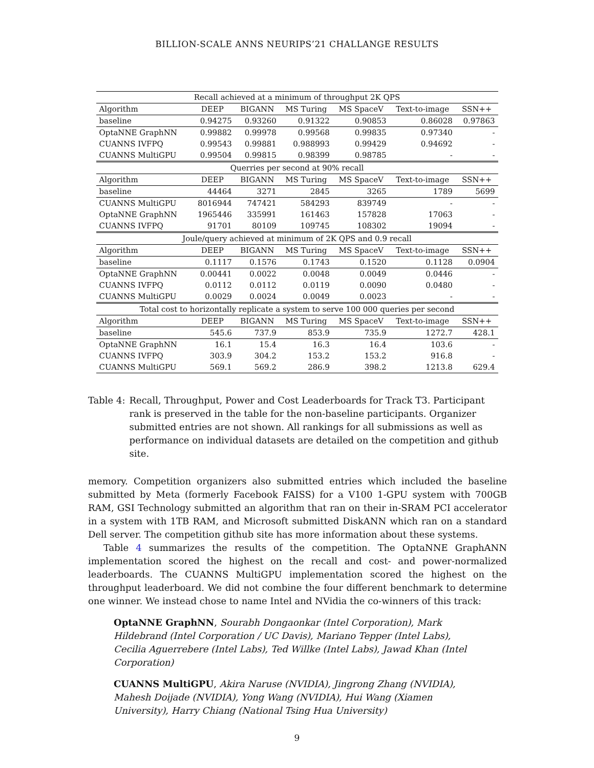BILLION-SCALE ANNS NEURIPS’21 CHALLANGE RESULTS
| Recall achieved at a minimum of throughput 2K QPS | | | | | | |
| Algorithm | DEEP | BIGANN | MS Turing | MS SpaceV | Text-to-image | SSN++ |
| baseline | 0.94275 | 0.93260 | 0.91322 | 0.90853 | 0.86028 | 0.97863 |
| OptaNNE GraphNN | 0.99882 | 0.99978 | 0.99568 | 0.99835 | 0.97340 | - |
| CUANNS IVFPQ | 0.99543 | 0.99881 | 0.988993 | 0.99429 | 0.94692 | - |
| CUANNS MultiGPU | 0.99504 | 0.99815 | 0.98399 | 0.98785 | - | - |
| Querries per second at 90% recall | | | | | | |
| Algorithm | DEEP | BIGANN | MS Turing | MS SpaceV | Text-to-image | SSN++ |
| baseline | 44464 | 3271 | 2845 | 3265 | 1789 | 5699 |
| CUANNS MultiGPU | 8016944 | 747421 | 584293 | 839749 | - | - |
| OptaNNE GraphNN | 1965446 | 335991 | 161463 | 157828 | 17063 | - |
| CUANNS IVFPQ | 91701 | 80109 | 109745 | 108302 | 19094 | - |
| Joule/query achieved at minimum of 2K QPS and 0.9 recall | | | | | | |
| Algorithm | DEEP | BIGANN | MS Turing | MS SpaceV | Text-to-image | SSN++ |
| baseline | 0.1117 | 0.1576 | 0.1743 | 0.1520 | 0.1128 | 0.0904 |
| OptaNNE GraphNN | 0.00441 | 0.0022 | 0.0048 | 0.0049 | 0.0446 | - |
| CUANNS IVFPQ | 0.0112 | 0.0112 | 0.0119 | 0.0090 | 0.0480 | - |
| CUANNS MultiGPU | 0.0029 | 0.0024 | 0.0049 | 0.0023 | - | - |
| Total cost to horizontally replicate a system to serve 100 000 queries per second | | | | | | |
| Algorithm | DEEP | BIGANN | MS Turing | MS SpaceV | Text-to-image | SSN++ |
| baseline | 545.6 | 737.9 | 853.9 | 735.9 | 1272.7 | 428.1 |
| OptaNNE GraphNN | 16.1 | 15.4 | 16.3 | 16.4 | 103.6 | - |
| CUANNS IVFPQ | 303.9 | 304.2 | 153.2 | 153.2 | 916.8 | - |
| CUANNS MultiGPU | 569.1 | 569.2 | 286.9 | 398.2 | 1213.8 | 629.4 |
Table 4: Recall, Throughput, Power and Cost Leaderboards for Track T3. Participant rank is preserved in the table for the non-baseline participants. Organizer submitted entries are not shown. All rankings for all submissions as well as performance on individual datasets are detailed on the competition and github site.
memory. Competition organizers also submitted entries which included the baseline submitted by Meta (formerly Facebook FAISS) for a V100 1-GPU system with 700GB RAM, GSI Technology submitted an algorithm that ran on their in-SRAM PCI accelerator in a system with 1TB RAM, and Microsoft submitted DiskANN which ran on a standard Dell server. The competition github site has more information about these systems.
Table 4 summarizes the results of the competition. The OptaNNE GraphANN implementation scored the highest on the recall and cost- and power-normalized leaderboards. The CUANNS MultiGPU implementation scored the highest on the throughput leaderboard. We did not combine the four different benchmark to determine one winner. We instead chose to name Intel and NVidia the co-winners of this track:
OptaNNE GraphNN, Sourabh Dongaonkar (Intel Corporation), Mark Hildebrand (Intel Corporation / UC Davis), Mariano Tepper (Intel Labs), Cecilia Aguerrebere (Intel Labs), Ted Willke (Intel Labs), Jawad Khan (Intel Corporation)
CUANNS MultiGPU, Akira Naruse (NVIDIA), Jingrong Zhang (NVIDIA), Mahesh Doijade (NVIDIA), Yong Wang (NVIDIA), Hui Wang (Xiamen University), Harry Chiang (National Tsing Hua University)
9